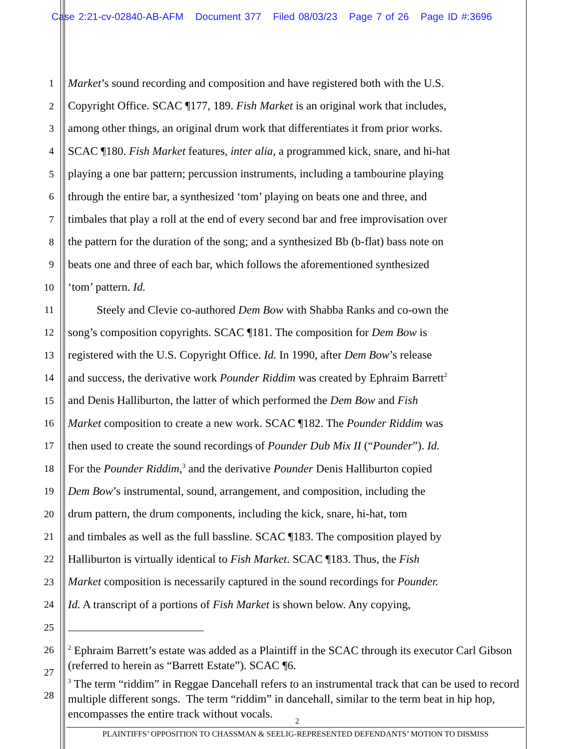Case 2:21-cv-02840-AB-AFM Document 377 Filed 08/03/23 Page 7 of 26 Page ID #:3696
1
Market’s sound recording and composition and have registered both with the U.S.
2
Copyright Office. SCAC ¶177, 189. Fish Market is an original work that includes,
3
among other things, an original drum work that differentiates it from prior works.
4
SCAC ¶180. Fish Market features, inter alia, a programmed kick, snare, and hi-hat
5
playing a one bar pattern; percussion instruments, including a tambourine playing
6
through the entire bar, a synthesized ‘tom’ playing on beats one and three, and
7
timbales that play a roll at the end of every second bar and free improvisation over
8
the pattern for the duration of the song; and a synthesized Bb (b-flat) bass note on
9
beats one and three of each bar, which follows the aforementioned synthesized
10
‘tom’ pattern. Id.
11
Steely and Clevie co-authored Dem Bow with Shabba Ranks and co-own the
12
song’s composition copyrights. SCAC ¶181. The composition for Dem Bow is
13
registered with the U.S. Copyright Office. Id. In 1990, after Dem Bow’s release
14
and success, the derivative work Pounder Riddim was created by Ephraim Barrett<sup>2</sup>
15
and Denis Halliburton, the latter of which performed the Dem Bow and Fish
16
Market composition to create a new work. SCAC ¶182. The Pounder Riddim was
17
then used to create the sound recordings of Pounder Dub Mix II (“Pounder”). Id.
18
For the Pounder Riddim,<sup>3</sup> and the derivative Pounder Denis Halliburton copied
19
Dem Bow’s instrumental, sound, arrangement, and composition, including the
20
drum pattern, the drum components, including the kick, snare, hi-hat, tom
21
and timbales as well as the full bassline. SCAC ¶183. The composition played by
22
Halliburton is virtually identical to Fish Market. SCAC ¶183. Thus, the Fish
23
Market composition is necessarily captured in the sound recordings for Pounder.
24
Id. A transcript of a portions of Fish Market is shown below. Any copying,
25
26
27
28
<sup>2</sup> Ephraim Barrett’s estate was added as a Plaintiff in the SCAC through its executor Carl Gibson (referred to herein as “Barrett Estate”). SCAC ¶6.
<sup>3</sup> The term “riddim” in Reggae Dancehall refers to an instrumental track that can be used to record multiple different songs. The term “riddim” in dancehall, similar to the term beat in hip hop, encompasses the entire track without vocals.
2
PLAINTIFFS’ OPPOSITION TO CHASSMAN & SEELIG-REPRESENTED DEFENDANTS’ MOTION TO DISMISS